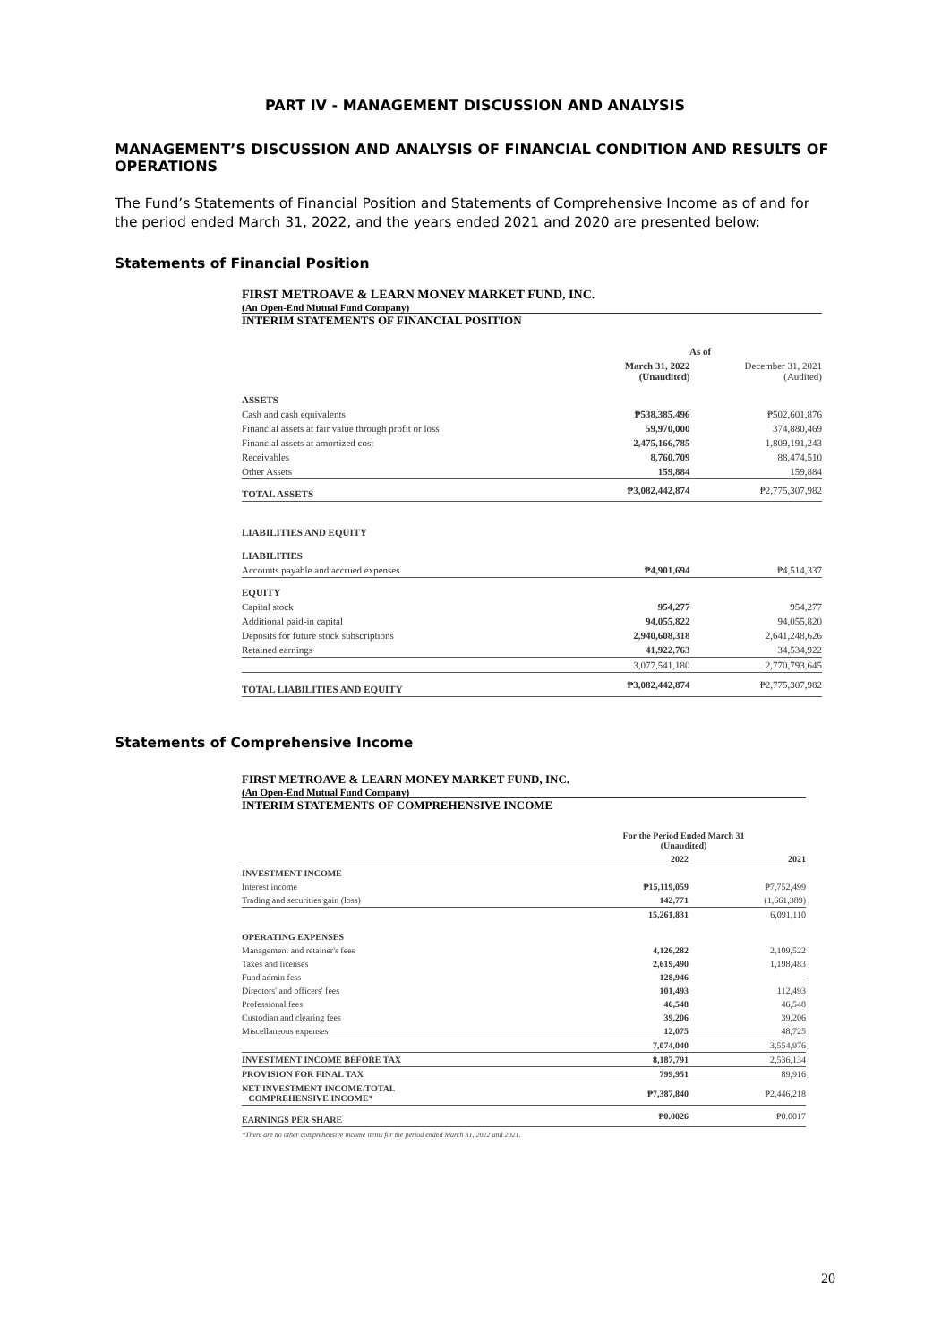PART IV - MANAGEMENT DISCUSSION AND ANALYSIS
MANAGEMENT’S DISCUSSION AND ANALYSIS OF FINANCIAL CONDITION AND RESULTS OF OPERATIONS
The Fund’s Statements of Financial Position and Statements of Comprehensive Income as of and for the period ended March 31, 2022, and the years ended 2021 and 2020 are presented below:
Statements of Financial Position
FIRST METROAVE & LEARN MONEY MARKET FUND, INC.
(An Open-End Mutual Fund Company)
INTERIM STATEMENTS OF FINANCIAL POSITION
| | As of | |
| --- | --- | --- |
| | March 31, 2022 (Unaudited) | December 31, 2021 (Audited) |
| ASSETS | | |
| Cash and cash equivalents | ₱538,385,496 | ₱502,601,876 |
| Financial assets at fair value through profit or loss | 59,970,000 | 374,880,469 |
| Financial assets at amortized cost | 2,475,166,785 | 1,809,191,243 |
| Receivables | 8,760,709 | 88,474,510 |
| Other Assets | 159,884 | 159,884 |
| TOTAL ASSETS | ₱3,082,442,874 | ₱2,775,307,982 |
| LIABILITIES AND EQUITY | | |
| LIABILITIES | | |
| Accounts payable and accrued expenses | ₱4,901,694 | ₱4,514,337 |
| EQUITY | | |
| Capital stock | 954,277 | 954,277 |
| Additional paid-in capital | 94,055,822 | 94,055,820 |
| Deposits for future stock subscriptions | 2,940,608,318 | 2,641,248,626 |
| Retained earnings | 41,922,763 | 34,534,922 |
| | 3,077,541,180 | 2,770,793,645 |
| TOTAL LIABILITIES AND EQUITY | ₱3,082,442,874 | ₱2,775,307,982 |
Statements of Comprehensive Income
FIRST METROAVE & LEARN MONEY MARKET FUND, INC.
(An Open-End Mutual Fund Company)
INTERIM STATEMENTS OF COMPREHENSIVE INCOME
| | For the Period Ended March 31 (Unaudited) | |
| --- | --- | --- |
| | 2022 | 2021 |
| INVESTMENT INCOME | | |
| Interest income | ₱15,119,059 | ₱7,752,499 |
| Trading and securities gain (loss) | 142,771 | (1,661,389) |
| | 15,261,831 | 6,091,110 |
| OPERATING EXPENSES | | |
| Management and retainer's fees | 4,126,282 | 2,109,522 |
| Taxes and licenses | 2,619,490 | 1,198,483 |
| Fund admin fess | 128,946 | - |
| Directors' and officers' fees | 101,493 | 112,493 |
| Professional fees | 46,548 | 46,548 |
| Custodian and clearing fees | 39,206 | 39,206 |
| Miscellaneous expenses | 12,075 | 48,725 |
| | 7,074,040 | 3,554,976 |
| INVESTMENT INCOME BEFORE TAX | 8,187,791 | 2,536,134 |
| PROVISION FOR FINAL TAX | 799,951 | 89,916 |
| NET INVESTMENT INCOME/TOTAL COMPREHENSIVE INCOME* | ₱7,387,840 | ₱2,446,218 |
| EARNINGS PER SHARE | ₱0.0026 | ₱0.0017 |
*There are no other comprehensive income items for the period ended March 31, 2022 and 2021.
20